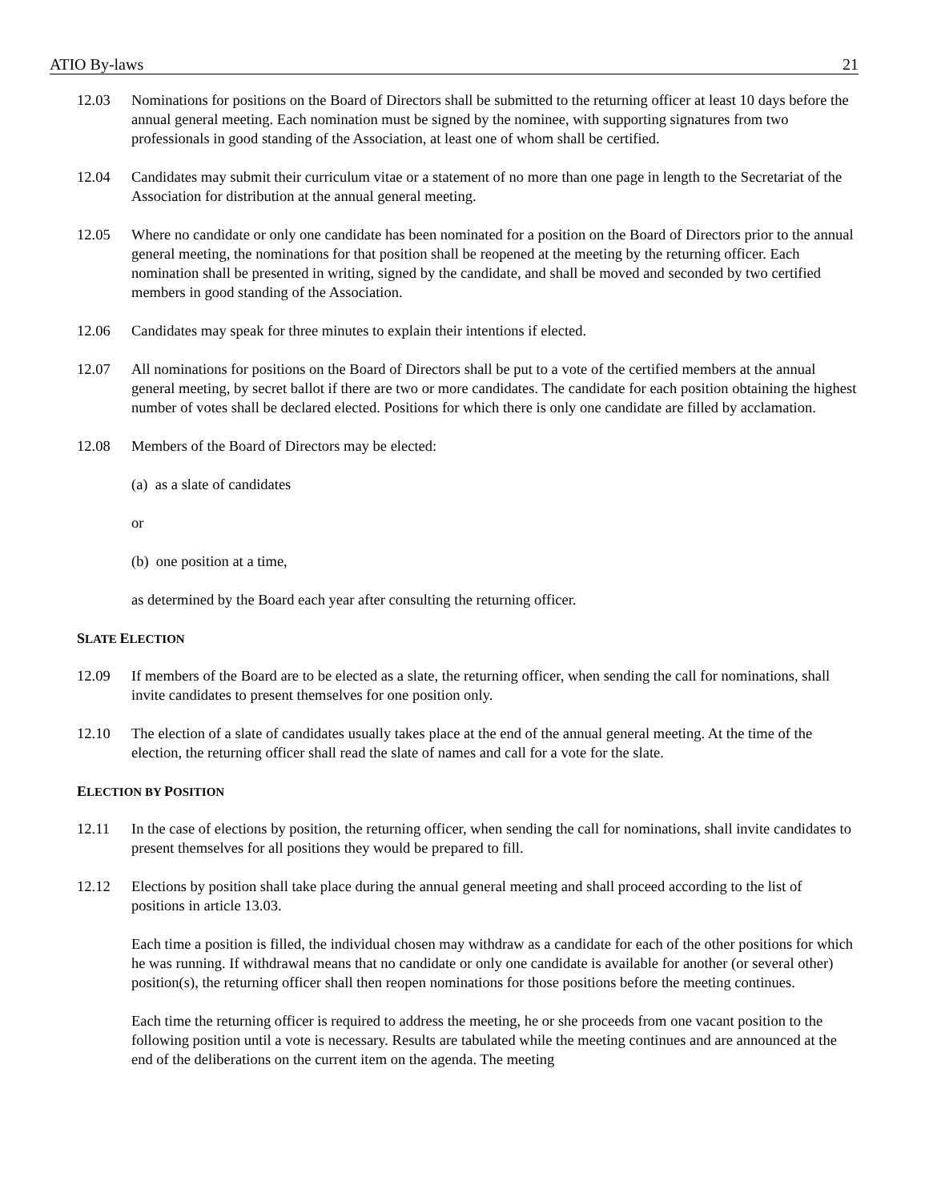ATIO By-laws 21
12.03 Nominations for positions on the Board of Directors shall be submitted to the returning officer at least 10 days before the annual general meeting. Each nomination must be signed by the nominee, with supporting signatures from two professionals in good standing of the Association, at least one of whom shall be certified.
12.04 Candidates may submit their curriculum vitae or a statement of no more than one page in length to the Secretariat of the Association for distribution at the annual general meeting.
12.05 Where no candidate or only one candidate has been nominated for a position on the Board of Directors prior to the annual general meeting, the nominations for that position shall be reopened at the meeting by the returning officer. Each nomination shall be presented in writing, signed by the candidate, and shall be moved and seconded by two certified members in good standing of the Association.
12.06 Candidates may speak for three minutes to explain their intentions if elected.
12.07 All nominations for positions on the Board of Directors shall be put to a vote of the certified members at the annual general meeting, by secret ballot if there are two or more candidates. The candidate for each position obtaining the highest number of votes shall be declared elected. Positions for which there is only one candidate are filled by acclamation.
12.08 Members of the Board of Directors may be elected:
(a) as a slate of candidates
or
(b) one position at a time,
as determined by the Board each year after consulting the returning officer.
SLATE ELECTION
12.09 If members of the Board are to be elected as a slate, the returning officer, when sending the call for nominations, shall invite candidates to present themselves for one position only.
12.10 The election of a slate of candidates usually takes place at the end of the annual general meeting. At the time of the election, the returning officer shall read the slate of names and call for a vote for the slate.
ELECTION BY POSITION
12.11 In the case of elections by position, the returning officer, when sending the call for nominations, shall invite candidates to present themselves for all positions they would be prepared to fill.
12.12 Elections by position shall take place during the annual general meeting and shall proceed according to the list of positions in article 13.03.
Each time a position is filled, the individual chosen may withdraw as a candidate for each of the other positions for which he was running. If withdrawal means that no candidate or only one candidate is available for another (or several other) position(s), the returning officer shall then reopen nominations for those positions before the meeting continues.
Each time the returning officer is required to address the meeting, he or she proceeds from one vacant position to the following position until a vote is necessary. Results are tabulated while the meeting continues and are announced at the end of the deliberations on the current item on the agenda. The meeting